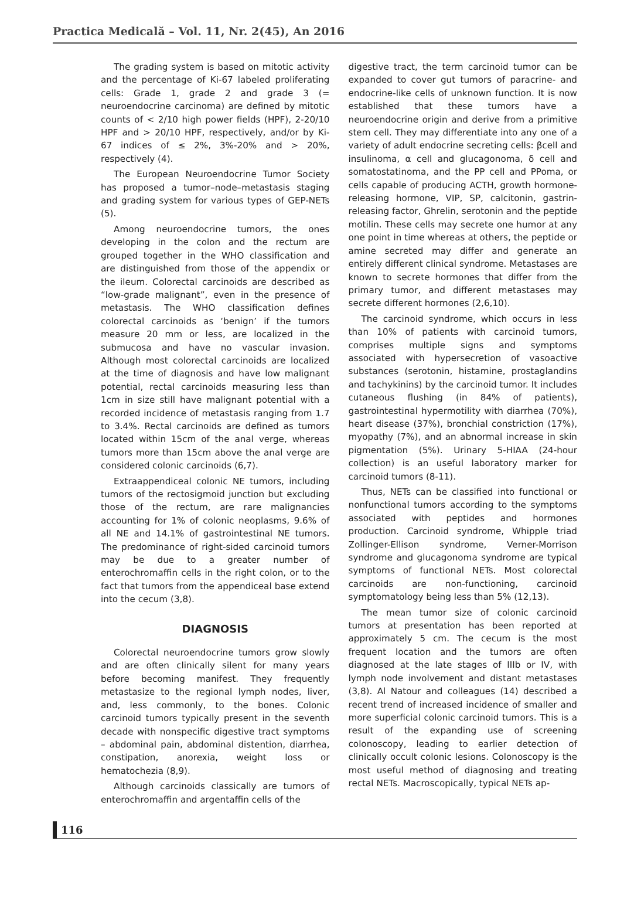Practica Medicală – Vol. 11, Nr. 2(45), An 2016
The grading system is based on mitotic activity and the percentage of Ki-67 labeled proliferating cells: Grade 1, grade 2 and grade 3 (= neuroendocrine carcinoma) are defined by mitotic counts of < 2/10 high power fields (HPF), 2-20/10 HPF and > 20/10 HPF, respectively, and/or by Ki-67 indices of ≤ 2%, 3%-20% and > 20%, respectively (4).
The European Neuroendocrine Tumor Society has proposed a tumor–node–metastasis staging and grading system for various types of GEP-NETs (5).
Among neuroendocrine tumors, the ones developing in the colon and the rectum are grouped together in the WHO classification and are distinguished from those of the appendix or the ileum. Colorectal carcinoids are described as “low-grade malignant”, even in the presence of metastasis. The WHO classification defines colorectal carcinoids as ‘benign’ if the tumors measure 20 mm or less, are localized in the submucosa and have no vascular invasion. Although most colorectal carcinoids are localized at the time of diagnosis and have low malignant potential, rectal carcinoids measuring less than 1cm in size still have malignant potential with a recorded incidence of metastasis ranging from 1.7 to 3.4%. Rectal carcinoids are defined as tumors located within 15cm of the anal verge, whereas tumors more than 15cm above the anal verge are considered colonic carcinoids (6,7).
Extraappendiceal colonic NE tumors, including tumors of the rectosigmoid junction but excluding those of the rectum, are rare malignancies accounting for 1% of colonic neoplasms, 9.6% of all NE and 14.1% of gastrointestinal NE tumors. The predominance of right-sided carcinoid tumors may be due to a greater number of enterochromaffin cells in the right colon, or to the fact that tumors from the appendiceal base extend into the cecum (3,8).
DIAGNOSIS
Colorectal neuroendocrine tumors grow slowly and are often clinically silent for many years before becoming manifest. They frequently metastasize to the regional lymph nodes, liver, and, less commonly, to the bones. Colonic carcinoid tumors typically present in the seventh decade with nonspecific digestive tract symptoms – abdominal pain, abdominal distention, diarrhea, constipation, anorexia, weight loss or hematochezia (8,9).
Although carcinoids classically are tumors of enterochromaffin and argentaffin cells of the
digestive tract, the term carcinoid tumor can be expanded to cover gut tumors of paracrine- and endocrine-like cells of unknown function. It is now established that these tumors have a neuroendocrine origin and derive from a primitive stem cell. They may differentiate into any one of a variety of adult endocrine secreting cells: βcell and insulinoma, α cell and glucagonoma, δ cell and somatostatinoma, and the PP cell and PPoma, or cells capable of producing ACTH, growth hormone-releasing hormone, VIP, SP, calcitonin, gastrin-releasing factor, Ghrelin, serotonin and the peptide motilin. These cells may secrete one humor at any one point in time whereas at others, the peptide or amine secreted may differ and generate an entirely different clinical syndrome. Metastases are known to secrete hormones that differ from the primary tumor, and different metastases may secrete different hormones (2,6,10).
The carcinoid syndrome, which occurs in less than 10% of patients with carcinoid tumors, comprises multiple signs and symptoms associated with hypersecretion of vasoactive substances (serotonin, histamine, prostaglandins and tachykinins) by the carcinoid tumor. It includes cutaneous flushing (in 84% of patients), gastrointestinal hypermotility with diarrhea (70%), heart disease (37%), bronchial constriction (17%), myopathy (7%), and an abnormal increase in skin pigmentation (5%). Urinary 5-HIAA (24-hour collection) is an useful laboratory marker for carcinoid tumors (8-11).
Thus, NETs can be classified into functional or nonfunctional tumors according to the symptoms associated with peptides and hormones production. Carcinoid syndrome, Whipple triad Zollinger-Ellison syndrome, Verner-Morrison syndrome and glucagonoma syndrome are typical symptoms of functional NETs. Most colorectal carcinoids are non-functioning, carcinoid symptomatology being less than 5% (12,13).
The mean tumor size of colonic carcinoid tumors at presentation has been reported at approximately 5 cm. The cecum is the most frequent location and the tumors are often diagnosed at the late stages of IIIb or IV, with lymph node involvement and distant metastases (3,8). Al Natour and colleagues (14) described a recent trend of increased incidence of smaller and more superficial colonic carcinoid tumors. This is a result of the expanding use of screening colonoscopy, leading to earlier detection of clinically occult colonic lesions. Colonoscopy is the most useful method of diagnosing and treating rectal NETs. Macroscopically, typical NETs ap-
116